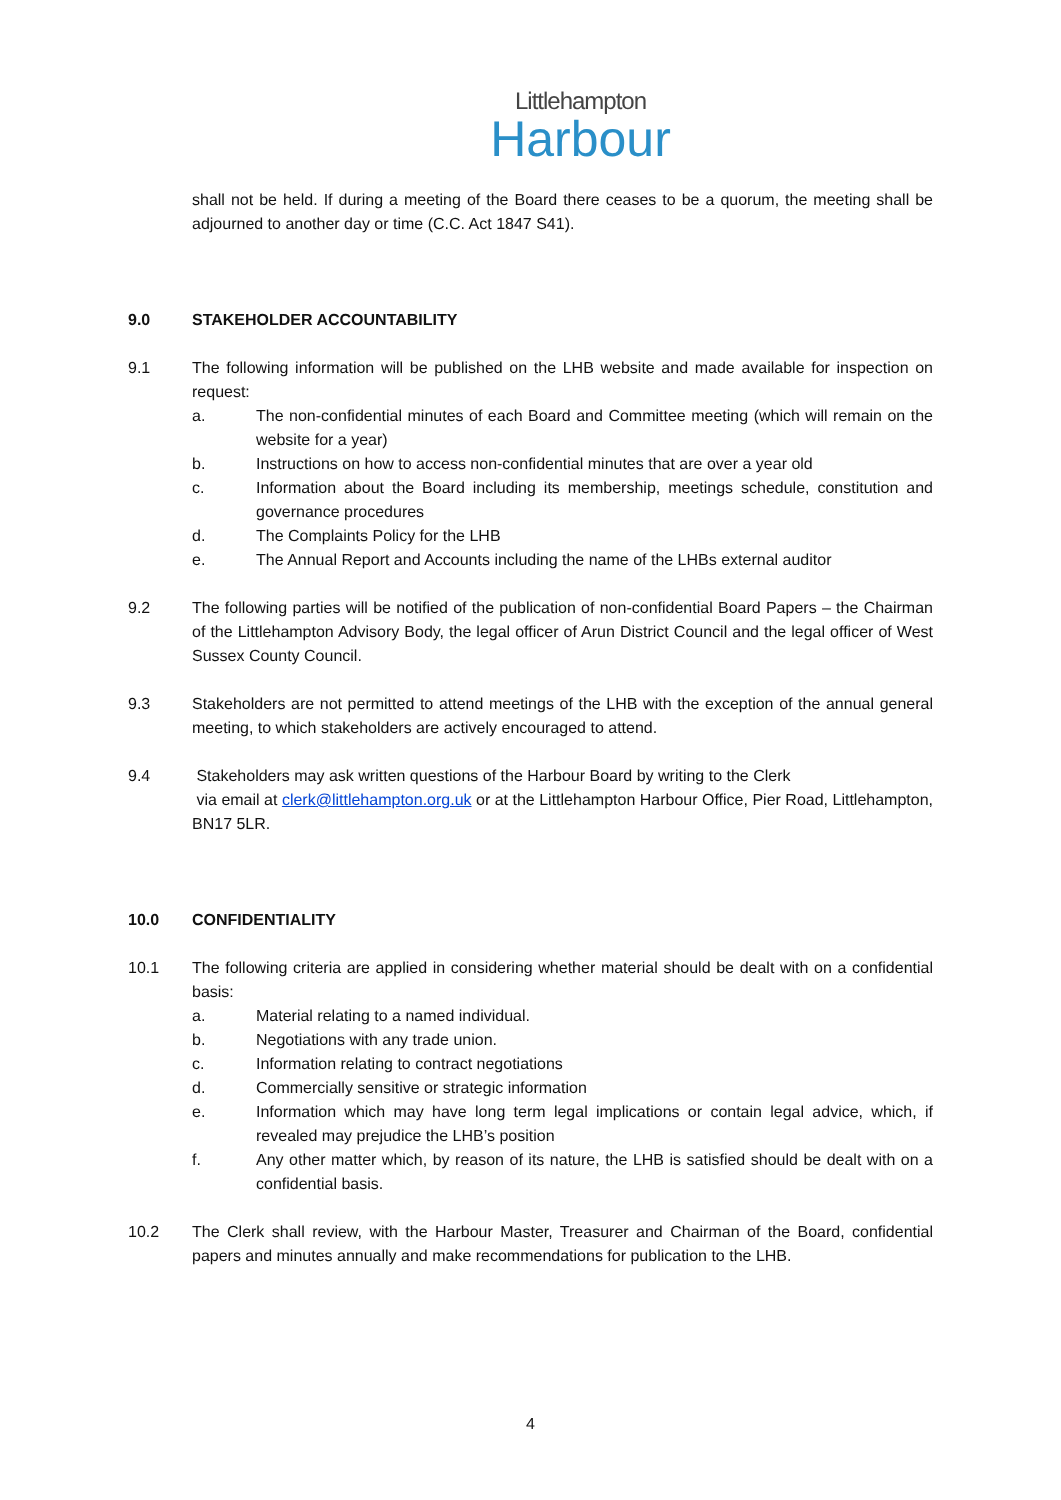Littlehampton
Harbour
shall not be held. If during a meeting of the Board there ceases to be a quorum, the meeting shall be adjourned to another day or time (C.C. Act 1847 S41).
9.0 STAKEHOLDER ACCOUNTABILITY
9.1 The following information will be published on the LHB website and made available for inspection on request:
a. The non-confidential minutes of each Board and Committee meeting (which will remain on the website for a year)
b. Instructions on how to access non-confidential minutes that are over a year old
c. Information about the Board including its membership, meetings schedule, constitution and governance procedures
d. The Complaints Policy for the LHB
e. The Annual Report and Accounts including the name of the LHBs external auditor
9.2 The following parties will be notified of the publication of non-confidential Board Papers – the Chairman of the Littlehampton Advisory Body, the legal officer of Arun District Council and the legal officer of West Sussex County Council.
9.3 Stakeholders are not permitted to attend meetings of the LHB with the exception of the annual general meeting, to which stakeholders are actively encouraged to attend.
9.4 Stakeholders may ask written questions of the Harbour Board by writing to the Clerk
via email at clerk@littlehampton.org.uk or at the Littlehampton Harbour Office, Pier Road, Littlehampton, BN17 5LR.
10.0 CONFIDENTIALITY
10.1 The following criteria are applied in considering whether material should be dealt with on a confidential basis:
a. Material relating to a named individual.
b. Negotiations with any trade union.
c. Information relating to contract negotiations
d. Commercially sensitive or strategic information
e. Information which may have long term legal implications or contain legal advice, which, if revealed may prejudice the LHB’s position
f. Any other matter which, by reason of its nature, the LHB is satisfied should be dealt with on a confidential basis.
10.2 The Clerk shall review, with the Harbour Master, Treasurer and Chairman of the Board, confidential papers and minutes annually and make recommendations for publication to the LHB.
4